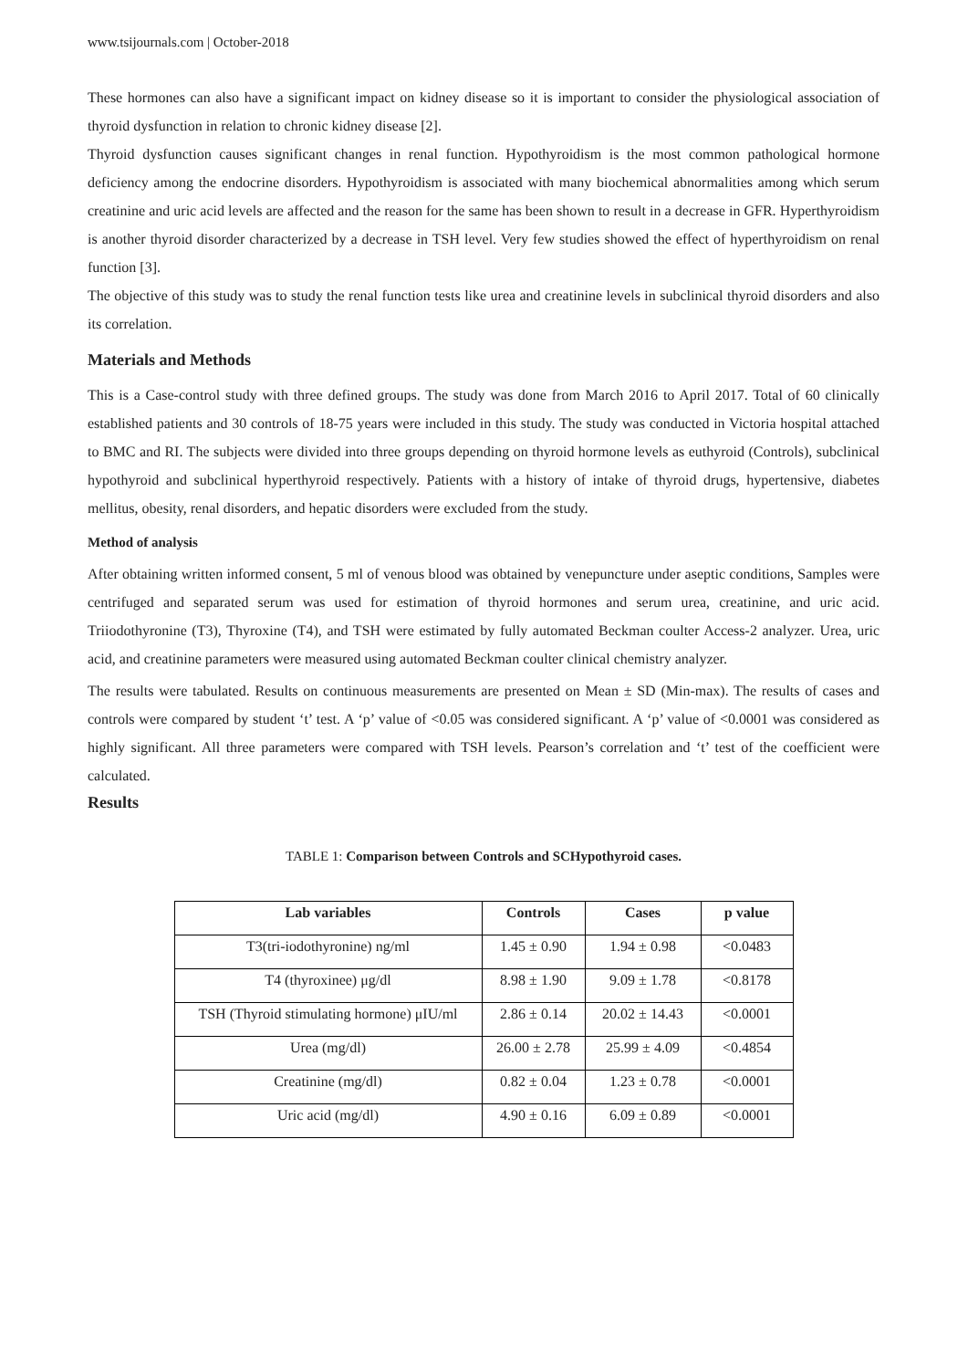www.tsijournals.com | October-2018
These hormones can also have a significant impact on kidney disease so it is important to consider the physiological association of thyroid dysfunction in relation to chronic kidney disease [2].
Thyroid dysfunction causes significant changes in renal function. Hypothyroidism is the most common pathological hormone deficiency among the endocrine disorders. Hypothyroidism is associated with many biochemical abnormalities among which serum creatinine and uric acid levels are affected and the reason for the same has been shown to result in a decrease in GFR. Hyperthyroidism is another thyroid disorder characterized by a decrease in TSH level. Very few studies showed the effect of hyperthyroidism on renal function [3].
The objective of this study was to study the renal function tests like urea and creatinine levels in subclinical thyroid disorders and also its correlation.
Materials and Methods
This is a Case-control study with three defined groups. The study was done from March 2016 to April 2017. Total of 60 clinically established patients and 30 controls of 18-75 years were included in this study. The study was conducted in Victoria hospital attached to BMC and RI. The subjects were divided into three groups depending on thyroid hormone levels as euthyroid (Controls), subclinical hypothyroid and subclinical hyperthyroid respectively. Patients with a history of intake of thyroid drugs, hypertensive, diabetes mellitus, obesity, renal disorders, and hepatic disorders were excluded from the study.
Method of analysis
After obtaining written informed consent, 5 ml of venous blood was obtained by venepuncture under aseptic conditions, Samples were centrifuged and separated serum was used for estimation of thyroid hormones and serum urea, creatinine, and uric acid. Triiodothyronine (T3), Thyroxine (T4), and TSH were estimated by fully automated Beckman coulter Access-2 analyzer. Urea, uric acid, and creatinine parameters were measured using automated Beckman coulter clinical chemistry analyzer.
The results were tabulated. Results on continuous measurements are presented on Mean ± SD (Min-max). The results of cases and controls were compared by student ‘t’ test. A ‘p’ value of <0.05 was considered significant. A ‘p’ value of <0.0001 was considered as highly significant. All three parameters were compared with TSH levels. Pearson’s correlation and ‘t’ test of the coefficient were calculated.
Results
TABLE 1: Comparison between Controls and SCHypothyroid cases.
| Lab variables | Controls | Cases | p value |
| --- | --- | --- | --- |
| T3(tri-iodothyronine) ng/ml | 1.45 ± 0.90 | 1.94 ± 0.98 | <0.0483 |
| T4 (thyroxinee) μg/dl | 8.98 ± 1.90 | 9.09 ± 1.78 | <0.8178 |
| TSH (Thyroid stimulating hormone) μIU/ml | 2.86 ± 0.14 | 20.02 ± 14.43 | <0.0001 |
| Urea (mg/dl) | 26.00 ± 2.78 | 25.99 ± 4.09 | <0.4854 |
| Creatinine (mg/dl) | 0.82 ± 0.04 | 1.23 ± 0.78 | <0.0001 |
| Uric acid (mg/dl) | 4.90 ± 0.16 | 6.09 ± 0.89 | <0.0001 |